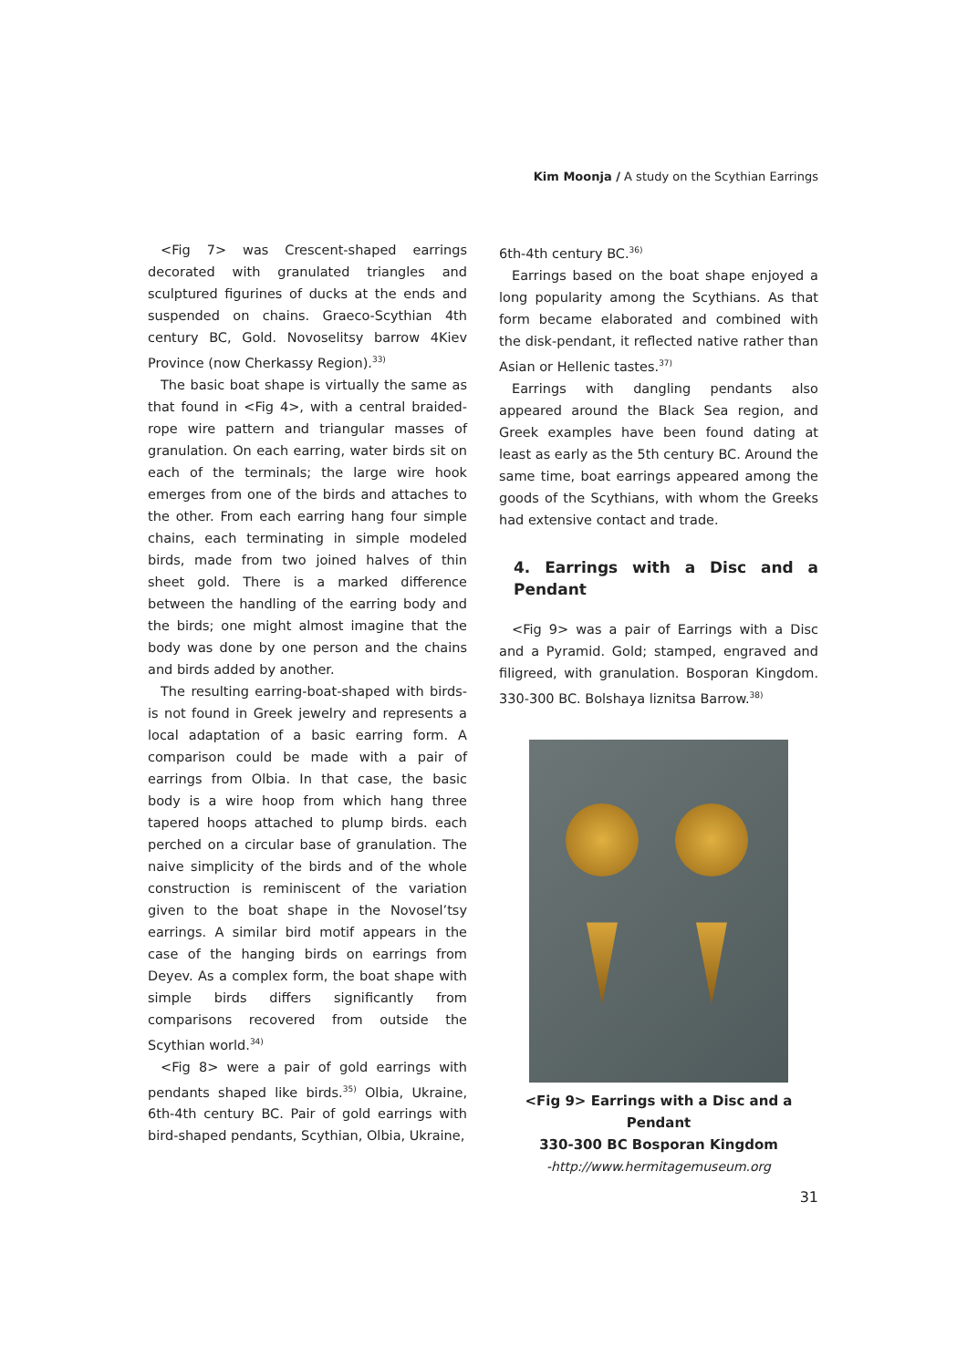Kim Moonja / A study on the Scythian Earrings
<Fig 7> was Crescent-shaped earrings decorated with granulated triangles and sculptured figurines of ducks at the ends and suspended on chains. Graeco-Scythian 4th century BC, Gold. Novoselitsy barrow 4Kiev Province (now Cherkassy Region).<sup>33)</sup>
The basic boat shape is virtually the same as that found in <Fig 4>, with a central braided-rope wire pattern and triangular masses of granulation. On each earring, water birds sit on each of the terminals; the large wire hook emerges from one of the birds and attaches to the other. From each earring hang four simple chains, each terminating in simple modeled birds, made from two joined halves of thin sheet gold. There is a marked difference between the handling of the earring body and the birds; one might almost imagine that the body was done by one person and the chains and birds added by another.
The resulting earring-boat-shaped with birds-is not found in Greek jewelry and represents a local adaptation of a basic earring form. A comparison could be made with a pair of earrings from Olbia. In that case, the basic body is a wire hoop from which hang three tapered hoops attached to plump birds. each perched on a circular base of granulation. The naive simplicity of the birds and of the whole construction is reminiscent of the variation given to the boat shape in the Novosel’tsy earrings. A similar bird motif appears in the case of the hanging birds on earrings from Deyev. As a complex form, the boat shape with simple birds differs significantly from comparisons recovered from outside the Scythian world.<sup>34)</sup>
<Fig 8> were a pair of gold earrings with pendants shaped like birds.<sup>35)</sup> Olbia, Ukraine, 6th-4th century BC. Pair of gold earrings with bird-shaped pendants, Scythian, Olbia, Ukraine,
6th-4th century BC.<sup>36)</sup>
Earrings based on the boat shape enjoyed a long popularity among the Scythians. As that form became elaborated and combined with the disk-pendant, it reflected native rather than Asian or Hellenic tastes.<sup>37)</sup>
Earrings with dangling pendants also appeared around the Black Sea region, and Greek examples have been found dating at least as early as the 5th century BC. Around the same time, boat earrings appeared among the goods of the Scythians, with whom the Greeks had extensive contact and trade.
4. Earrings with a Disc and a Pendant
<Fig 9> was a pair of Earrings with a Disc and a Pyramid. Gold; stamped, engraved and filigreed, with granulation. Bosporan Kingdom. 330-300 BC. Bolshaya liznitsa Barrow.<sup>38)</sup>
<Fig 9> Earrings with a Disc and a Pendant
330-300 BC Bosporan Kingdom
-http://www.hermitagemuseum.org
31